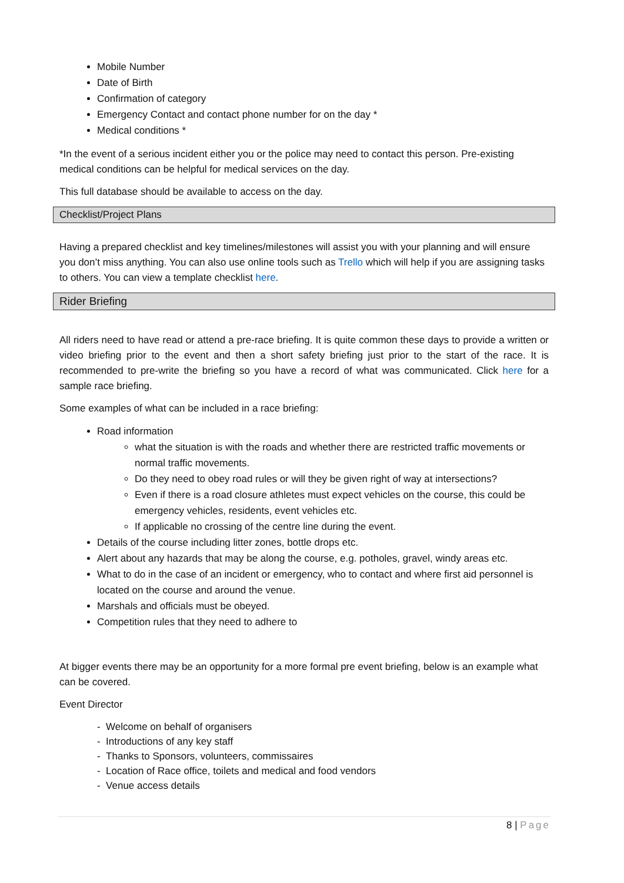Mobile Number
Date of Birth
Confirmation of category
Emergency Contact and contact phone number for on the day *
Medical conditions *
*In the event of a serious incident either you or the police may need to contact this person. Pre-existing medical conditions can be helpful for medical services on the day.
This full database should be available to access on the day.
Checklist/Project Plans
Having a prepared checklist and key timelines/milestones will assist you with your planning and will ensure you don’t miss anything. You can also use online tools such as Trello which will help if you are assigning tasks to others. You can view a template checklist here.
Rider Briefing
All riders need to have read or attend a pre-race briefing. It is quite common these days to provide a written or video briefing prior to the event and then a short safety briefing just prior to the start of the race. It is recommended to pre-write the briefing so you have a record of what was communicated. Click here for a sample race briefing.
Some examples of what can be included in a race briefing:
Road information
what the situation is with the roads and whether there are restricted traffic movements or normal traffic movements.
Do they need to obey road rules or will they be given right of way at intersections?
Even if there is a road closure athletes must expect vehicles on the course, this could be emergency vehicles, residents, event vehicles etc.
If applicable no crossing of the centre line during the event.
Details of the course including litter zones, bottle drops etc.
Alert about any hazards that may be along the course, e.g. potholes, gravel, windy areas etc.
What to do in the case of an incident or emergency, who to contact and where first aid personnel is located on the course and around the venue.
Marshals and officials must be obeyed.
Competition rules that they need to adhere to
At bigger events there may be an opportunity for a more formal pre event briefing, below is an example what can be covered.
Event Director
- Welcome on behalf of organisers
- Introductions of any key staff
- Thanks to Sponsors, volunteers, commissaires
- Location of Race office, toilets and medical and food vendors
- Venue access details
8 | Page